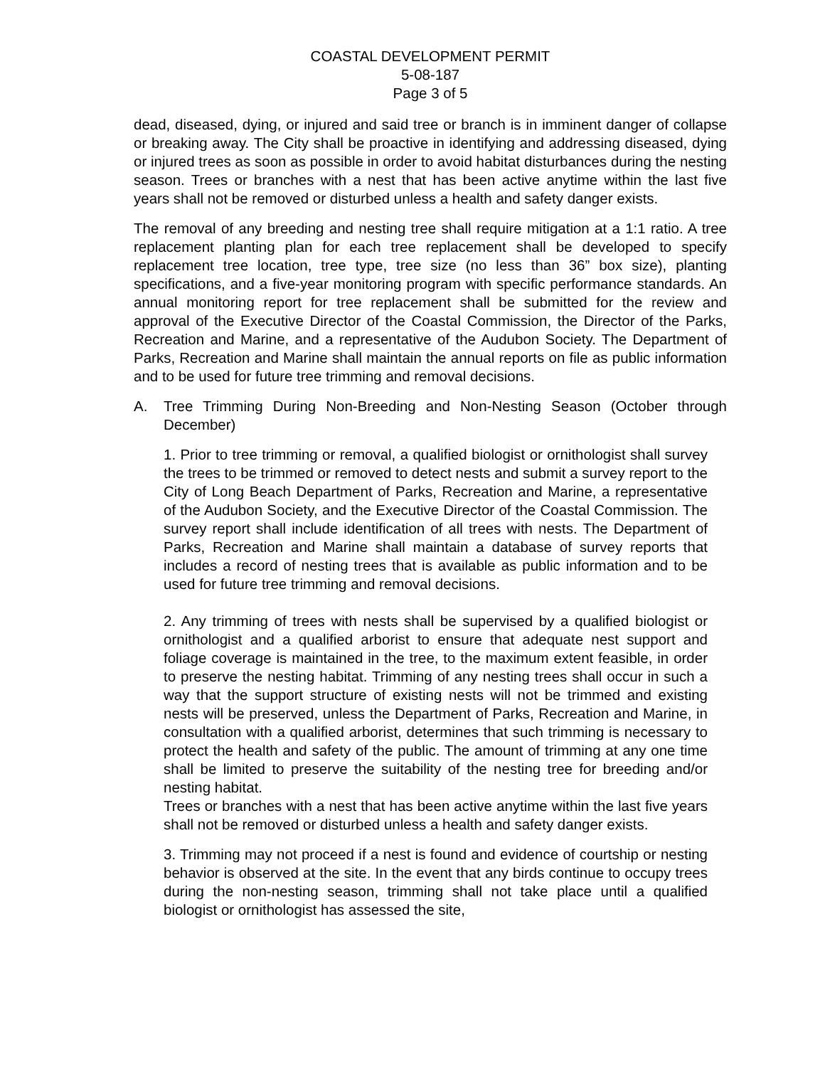COASTAL DEVELOPMENT PERMIT
5-08-187
Page 3 of 5
dead, diseased, dying, or injured and said tree or branch is in imminent danger of collapse or breaking away. The City shall be proactive in identifying and addressing diseased, dying or injured trees as soon as possible in order to avoid habitat disturbances during the nesting season. Trees or branches with a nest that has been active anytime within the last five years shall not be removed or disturbed unless a health and safety danger exists.
The removal of any breeding and nesting tree shall require mitigation at a 1:1 ratio. A tree replacement planting plan for each tree replacement shall be developed to specify replacement tree location, tree type, tree size (no less than 36” box size), planting specifications, and a five-year monitoring program with specific performance standards. An annual monitoring report for tree replacement shall be submitted for the review and approval of the Executive Director of the Coastal Commission, the Director of the Parks, Recreation and Marine, and a representative of the Audubon Society. The Department of Parks, Recreation and Marine shall maintain the annual reports on file as public information and to be used for future tree trimming and removal decisions.
A. Tree Trimming During Non-Breeding and Non-Nesting Season (October through December)
1. Prior to tree trimming or removal, a qualified biologist or ornithologist shall survey the trees to be trimmed or removed to detect nests and submit a survey report to the City of Long Beach Department of Parks, Recreation and Marine, a representative of the Audubon Society, and the Executive Director of the Coastal Commission. The survey report shall include identification of all trees with nests. The Department of Parks, Recreation and Marine shall maintain a database of survey reports that includes a record of nesting trees that is available as public information and to be used for future tree trimming and removal decisions.
2. Any trimming of trees with nests shall be supervised by a qualified biologist or ornithologist and a qualified arborist to ensure that adequate nest support and foliage coverage is maintained in the tree, to the maximum extent feasible, in order to preserve the nesting habitat. Trimming of any nesting trees shall occur in such a way that the support structure of existing nests will not be trimmed and existing nests will be preserved, unless the Department of Parks, Recreation and Marine, in consultation with a qualified arborist, determines that such trimming is necessary to protect the health and safety of the public. The amount of trimming at any one time shall be limited to preserve the suitability of the nesting tree for breeding and/or nesting habitat.
Trees or branches with a nest that has been active anytime within the last five years shall not be removed or disturbed unless a health and safety danger exists.
3. Trimming may not proceed if a nest is found and evidence of courtship or nesting behavior is observed at the site. In the event that any birds continue to occupy trees during the non-nesting season, trimming shall not take place until a qualified biologist or ornithologist has assessed the site,